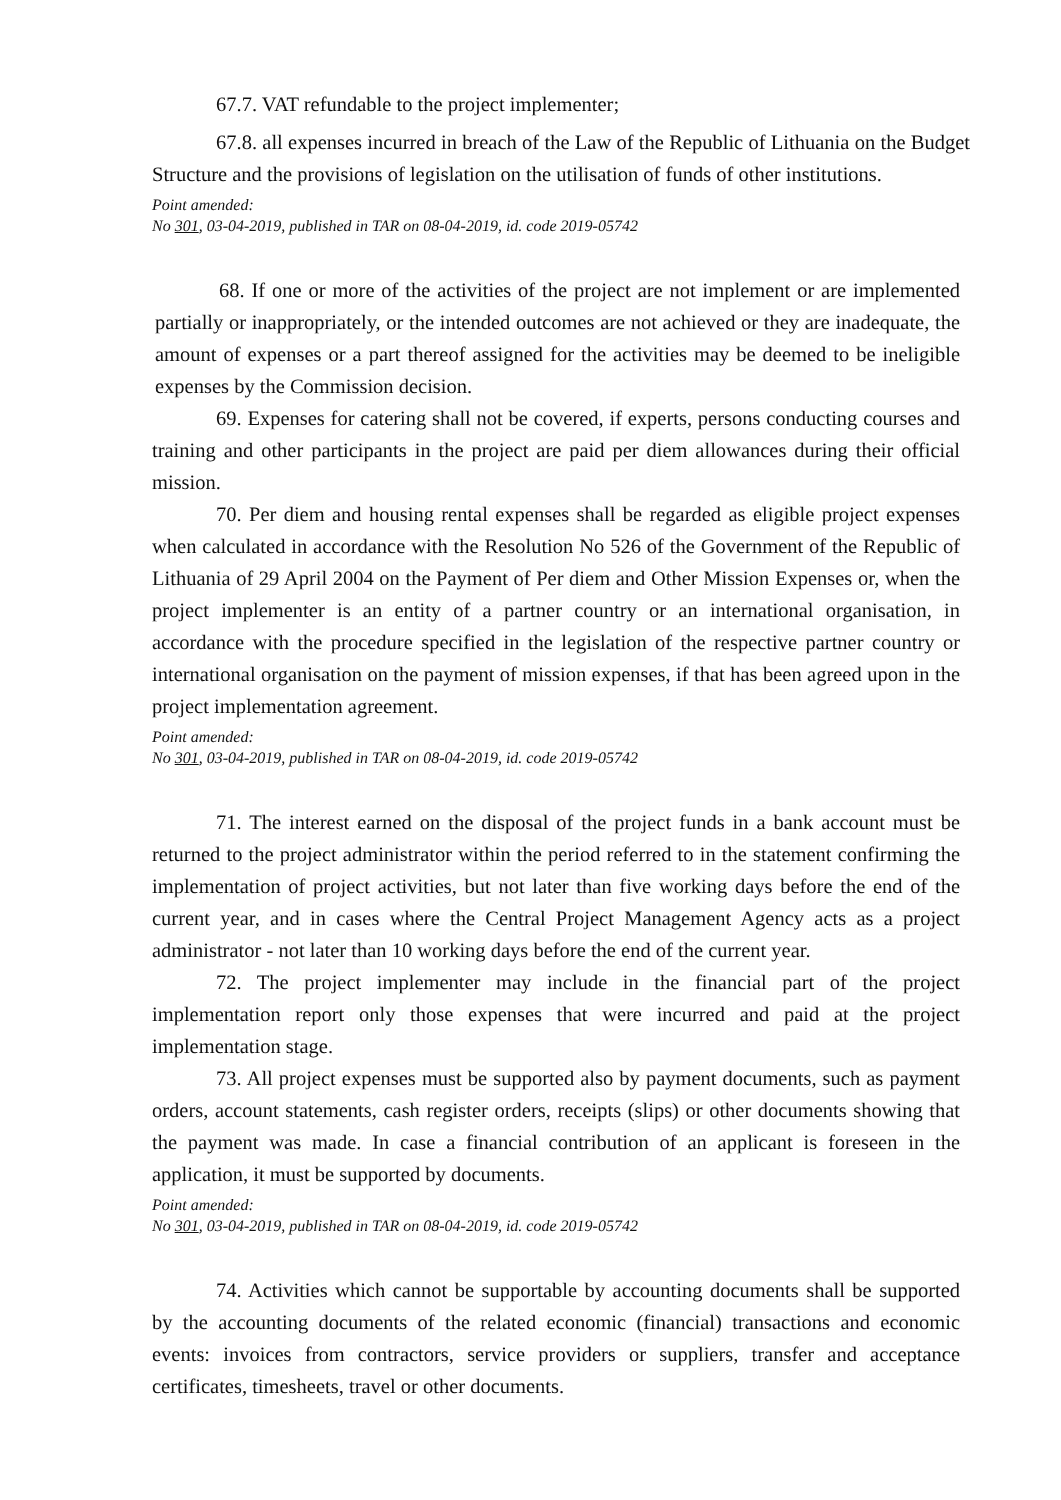67.7. VAT refundable to the project implementer;
67.8. all expenses incurred in breach of the Law of the Republic of Lithuania on the Budget Structure and the provisions of legislation on the utilisation of funds of other institutions.
Point amended:
No 301, 03-04-2019, published in TAR on 08-04-2019, id. code 2019-05742
68. If one or more of the activities of the project are not implement or are implemented partially or inappropriately, or the intended outcomes are not achieved or they are inadequate, the amount of expenses or a part thereof assigned for the activities may be deemed to be ineligible expenses by the Commission decision.
69. Expenses for catering shall not be covered, if experts, persons conducting courses and training and other participants in the project are paid per diem allowances during their official mission.
70. Per diem and housing rental expenses shall be regarded as eligible project expenses when calculated in accordance with the Resolution No 526 of the Government of the Republic of Lithuania of 29 April 2004 on the Payment of Per diem and Other Mission Expenses or, when the project implementer is an entity of a partner country or an international organisation, in accordance with the procedure specified in the legislation of the respective partner country or international organisation on the payment of mission expenses, if that has been agreed upon in the project implementation agreement.
Point amended:
No 301, 03-04-2019, published in TAR on 08-04-2019, id. code 2019-05742
71. The interest earned on the disposal of the project funds in a bank account must be returned to the project administrator within the period referred to in the statement confirming the implementation of project activities, but not later than five working days before the end of the current year, and in cases where the Central Project Management Agency acts as a project administrator - not later than 10 working days before the end of the current year.
72. The project implementer may include in the financial part of the project implementation report only those expenses that were incurred and paid at the project implementation stage.
73. All project expenses must be supported also by payment documents, such as payment orders, account statements, cash register orders, receipts (slips) or other documents showing that the payment was made. In case a financial contribution of an applicant is foreseen in the application, it must be supported by documents.
Point amended:
No 301, 03-04-2019, published in TAR on 08-04-2019, id. code 2019-05742
74. Activities which cannot be supportable by accounting documents shall be supported by the accounting documents of the related economic (financial) transactions and economic events: invoices from contractors, service providers or suppliers, transfer and acceptance certificates, timesheets, travel or other documents.